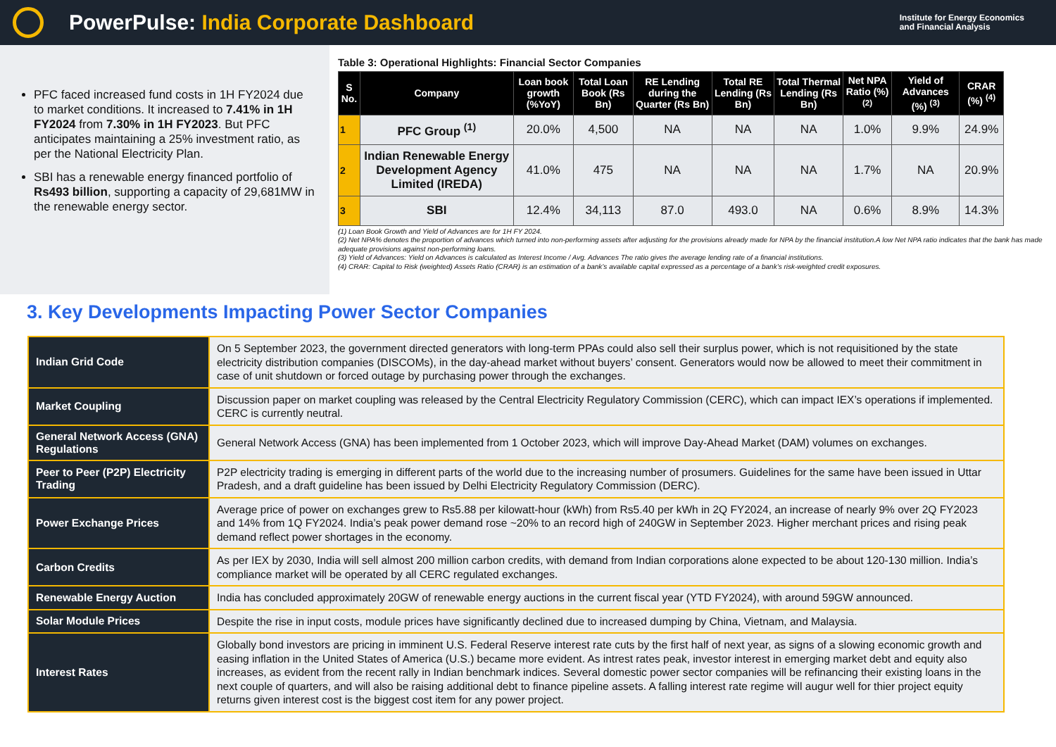PowerPulse: India Corporate Dashboard
Institute for Energy Economics
and Financial Analysis
PFC faced increased fund costs in 1H FY2024 due to market conditions. It increased to 7.41% in 1H FY2024 from 7.30% in 1H FY2023. But PFC anticipates maintaining a 25% investment ratio, as per the National Electricity Plan.
SBI has a renewable energy financed portfolio of Rs493 billion, supporting a capacity of 29,681MW in the renewable energy sector.
Table 3: Operational Highlights: Financial Sector Companies
| S No. | Company | Loan book growth (%YoY) | Total Loan Book (Rs Bn) | RE Lending during the Quarter (Rs Bn) | Total RE Lending (Rs Bn) | Total Thermal Lending (Rs Bn) | Net NPA Ratio (%) <sup>(2)</sup> | Yield of Advances (%) <sup>(3)</sup> | CRAR (%) <sup>(4)</sup> |
| --- | --- | --- | --- | --- | --- | --- | --- | --- | --- |
| 1 | PFC Group <sup>(1)</sup> | 20.0% | 4,500 | NA | NA | NA | 1.0% | 9.9% | 24.9% |
| 2 | Indian Renewable Energy Development Agency Limited (IREDA) | 41.0% | 475 | NA | NA | NA | 1.7% | NA | 20.9% |
| 3 | SBI | 12.4% | 34,113 | 87.0 | 493.0 | NA | 0.6% | 8.9% | 14.3% |
(1) Loan Book Growth and Yield of Advances are for 1H FY 2024.
(2) Net NPA% denotes the proportion of advances which turned into non-performing assets after adjusting for the provisions already made for NPA by the financial institution.A low Net NPA ratio indicates that the bank has made adequate provisions against non-performing loans.
(3) Yield of Advances: Yield on Advances is calculated as Interest Income / Avg. Advances The ratio gives the average lending rate of a financial institutions.
(4) CRAR: Capital to Risk (weighted) Assets Ratio (CRAR) is an estimation of a bank’s available capital expressed as a percentage of a bank’s risk-weighted credit exposures.
3. Key Developments Impacting Power Sector Companies
| Indian Grid Code | On 5 September 2023, the government directed generators with long-term PPAs could also sell their surplus power, which is not requisitioned by the state electricity distribution companies (DISCOMs), in the day-ahead market without buyers’ consent. Generators would now be allowed to meet their commitment in case of unit shutdown or forced outage by purchasing power through the exchanges. |
| Market Coupling | Discussion paper on market coupling was released by the Central Electricity Regulatory Commission (CERC), which can impact IEX’s operations if implemented. CERC is currently neutral. |
| General Network Access (GNA) Regulations | General Network Access (GNA) has been implemented from 1 October 2023, which will improve Day-Ahead Market (DAM) volumes on exchanges. |
| Peer to Peer (P2P) Electricity Trading | P2P electricity trading is emerging in different parts of the world due to the increasing number of prosumers. Guidelines for the same have been issued in Uttar Pradesh, and a draft guideline has been issued by Delhi Electricity Regulatory Commission (DERC). |
| Power Exchange Prices | Average price of power on exchanges grew to Rs5.88 per kilowatt-hour (kWh) from Rs5.40 per kWh in 2Q FY2024, an increase of nearly 9% over 2Q FY2023 and 14% from 1Q FY2024. India’s peak power demand rose ~20% to an record high of 240GW in September 2023. Higher merchant prices and rising peak demand reflect power shortages in the economy. |
| Carbon Credits | As per IEX by 2030, India will sell almost 200 million carbon credits, with demand from Indian corporations alone expected to be about 120-130 million. India’s compliance market will be operated by all CERC regulated exchanges. |
| Renewable Energy Auction | India has concluded approximately 20GW of renewable energy auctions in the current fiscal year (YTD FY2024), with around 59GW announced. |
| Solar Module Prices | Despite the rise in input costs, module prices have significantly declined due to increased dumping by China, Vietnam, and Malaysia. |
| Interest Rates | Globally bond investors are pricing in imminent U.S. Federal Reserve interest rate cuts by the first half of next year, as signs of a slowing economic growth and easing inflation in the United States of America (U.S.) became more evident. As intrest rates peak, investor interest in emerging market debt and equity also increases, as evident from the recent rally in Indian benchmark indices. Several domestic power sector companies will be refinancing their existing loans in the next couple of quarters, and will also be raising additional debt to finance pipeline assets. A falling interest rate regime will augur well for thier project equity returns given interest cost is the biggest cost item for any power project. |